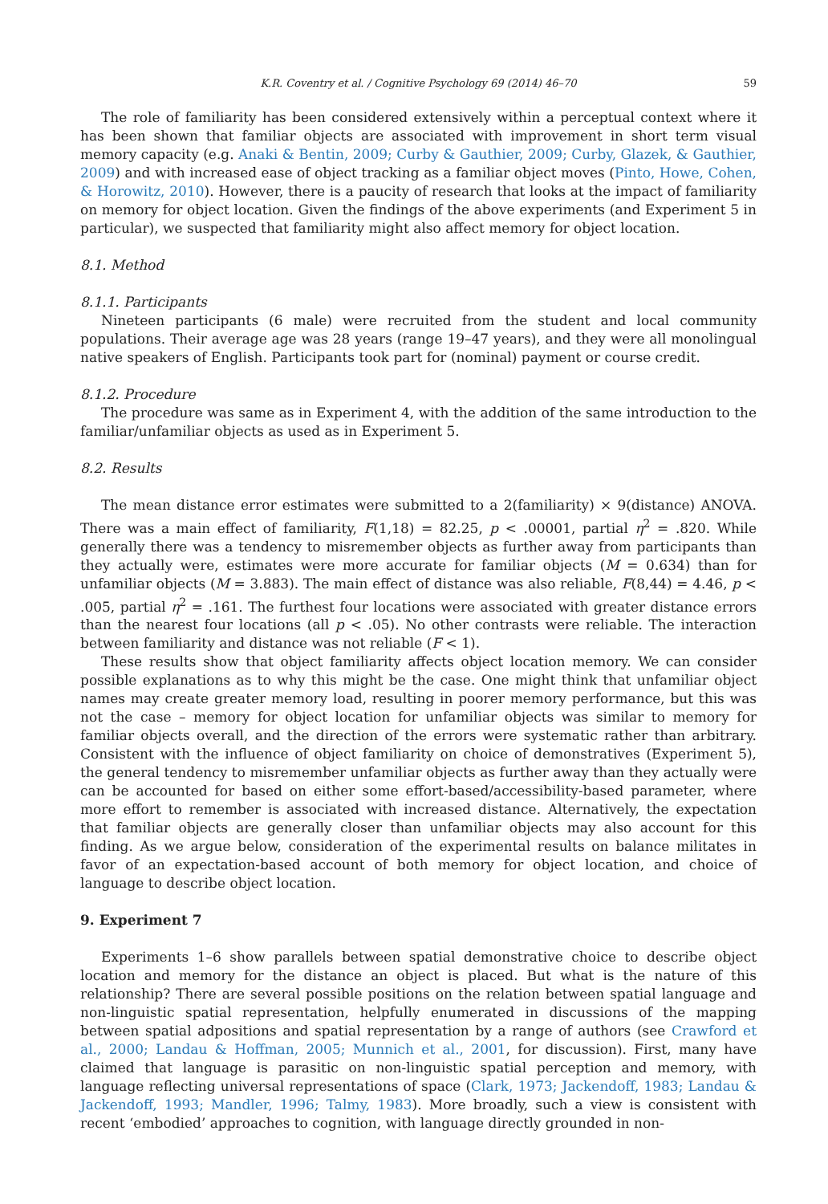K.R. Coventry et al. / Cognitive Psychology 69 (2014) 46–70 59
The role of familiarity has been considered extensively within a perceptual context where it has been shown that familiar objects are associated with improvement in short term visual memory capacity (e.g. Anaki & Bentin, 2009; Curby & Gauthier, 2009; Curby, Glazek, & Gauthier, 2009) and with increased ease of object tracking as a familiar object moves (Pinto, Howe, Cohen, & Horowitz, 2010). However, there is a paucity of research that looks at the impact of familiarity on memory for object location. Given the findings of the above experiments (and Experiment 5 in particular), we suspected that familiarity might also affect memory for object location.
8.1. Method
8.1.1. Participants
Nineteen participants (6 male) were recruited from the student and local community populations. Their average age was 28 years (range 19–47 years), and they were all monolingual native speakers of English. Participants took part for (nominal) payment or course credit.
8.1.2. Procedure
The procedure was same as in Experiment 4, with the addition of the same introduction to the familiar/unfamiliar objects as used as in Experiment 5.
8.2. Results
The mean distance error estimates were submitted to a 2(familiarity) × 9(distance) ANOVA. There was a main effect of familiarity, F(1,18) = 82.25, p < .00001, partial η<sup>2</sup> = .820. While generally there was a tendency to misremember objects as further away from participants than they actually were, estimates were more accurate for familiar objects (M = 0.634) than for unfamiliar objects (M = 3.883). The main effect of distance was also reliable, F(8,44) = 4.46, p < .005, partial η<sup>2</sup> = .161. The furthest four locations were associated with greater distance errors than the nearest four locations (all p < .05). No other contrasts were reliable. The interaction between familiarity and distance was not reliable (F < 1).
These results show that object familiarity affects object location memory. We can consider possible explanations as to why this might be the case. One might think that unfamiliar object names may create greater memory load, resulting in poorer memory performance, but this was not the case – memory for object location for unfamiliar objects was similar to memory for familiar objects overall, and the direction of the errors were systematic rather than arbitrary. Consistent with the influence of object familiarity on choice of demonstratives (Experiment 5), the general tendency to misremember unfamiliar objects as further away than they actually were can be accounted for based on either some effort-based/accessibility-based parameter, where more effort to remember is associated with increased distance. Alternatively, the expectation that familiar objects are generally closer than unfamiliar objects may also account for this finding. As we argue below, consideration of the experimental results on balance militates in favor of an expectation-based account of both memory for object location, and choice of language to describe object location.
9. Experiment 7
Experiments 1–6 show parallels between spatial demonstrative choice to describe object location and memory for the distance an object is placed. But what is the nature of this relationship? There are several possible positions on the relation between spatial language and non-linguistic spatial representation, helpfully enumerated in discussions of the mapping between spatial adpositions and spatial representation by a range of authors (see Crawford et al., 2000; Landau & Hoffman, 2005; Munnich et al., 2001, for discussion). First, many have claimed that language is parasitic on non-linguistic spatial perception and memory, with language reflecting universal representations of space (Clark, 1973; Jackendoff, 1983; Landau & Jackendoff, 1993; Mandler, 1996; Talmy, 1983). More broadly, such a view is consistent with recent ‘embodied’ approaches to cognition, with language directly grounded in non-